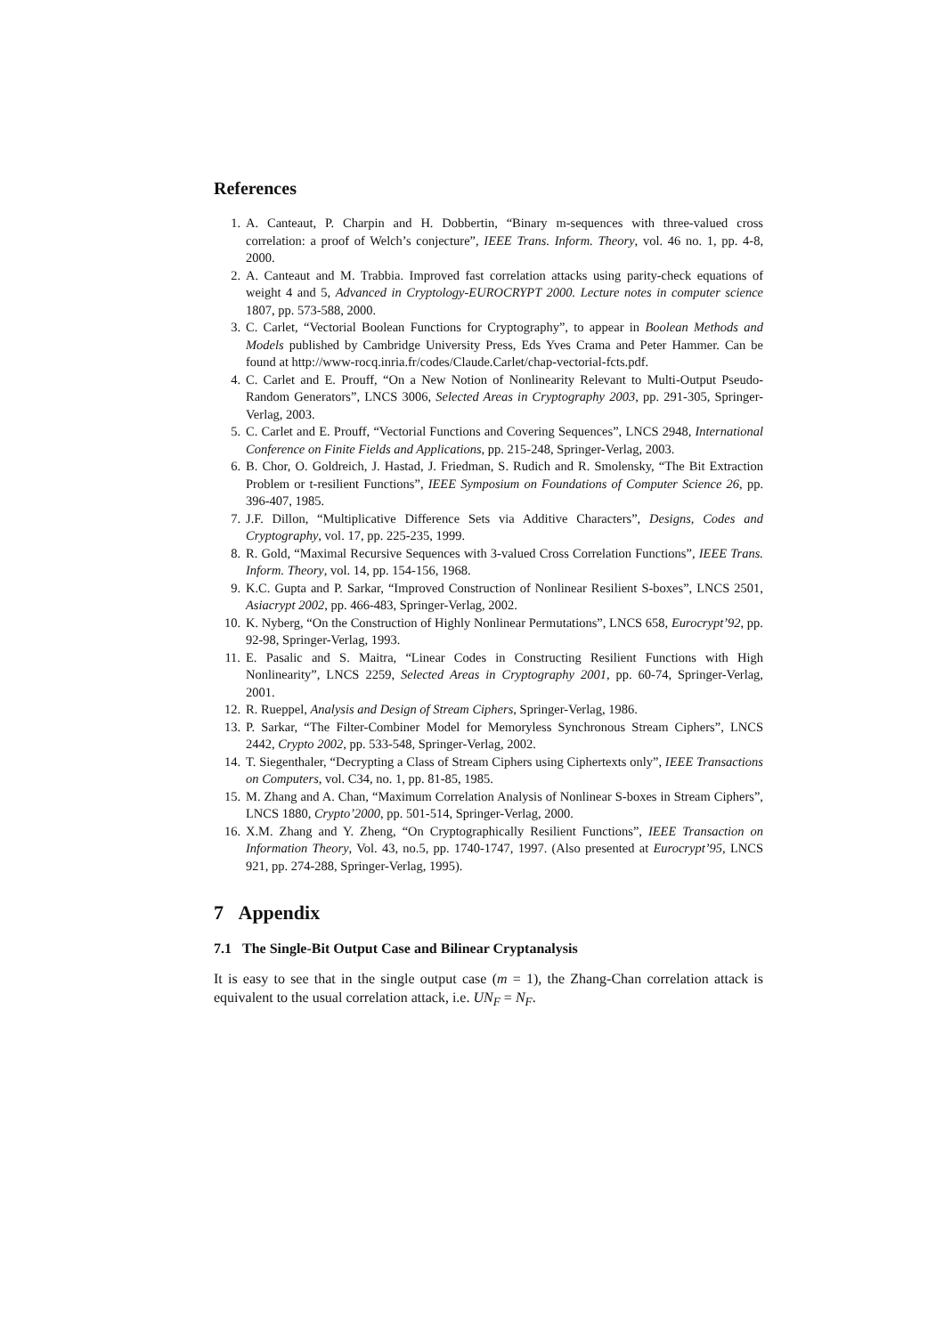References
1. A. Canteaut, P. Charpin and H. Dobbertin, “Binary m-sequences with three-valued cross correlation: a proof of Welch’s conjecture”, IEEE Trans. Inform. Theory, vol. 46 no. 1, pp. 4-8, 2000.
2. A. Canteaut and M. Trabbia. Improved fast correlation attacks using parity-check equations of weight 4 and 5, Advanced in Cryptology-EUROCRYPT 2000. Lecture notes in computer science 1807, pp. 573-588, 2000.
3. C. Carlet, “Vectorial Boolean Functions for Cryptography”, to appear in Boolean Methods and Models published by Cambridge University Press, Eds Yves Crama and Peter Hammer. Can be found at http://www-rocq.inria.fr/codes/Claude.Carlet/chap-vectorial-fcts.pdf.
4. C. Carlet and E. Prouff, “On a New Notion of Nonlinearity Relevant to Multi-Output Pseudo-Random Generators”, LNCS 3006, Selected Areas in Cryptography 2003, pp. 291-305, Springer-Verlag, 2003.
5. C. Carlet and E. Prouff, “Vectorial Functions and Covering Sequences”, LNCS 2948, International Conference on Finite Fields and Applications, pp. 215-248, Springer-Verlag, 2003.
6. B. Chor, O. Goldreich, J. Hastad, J. Friedman, S. Rudich and R. Smolensky, “The Bit Extraction Problem or t-resilient Functions”, IEEE Symposium on Foundations of Computer Science 26, pp. 396-407, 1985.
7. J.F. Dillon, “Multiplicative Difference Sets via Additive Characters”, Designs, Codes and Cryptography, vol. 17, pp. 225-235, 1999.
8. R. Gold, “Maximal Recursive Sequences with 3-valued Cross Correlation Functions”, IEEE Trans. Inform. Theory, vol. 14, pp. 154-156, 1968.
9. K.C. Gupta and P. Sarkar, “Improved Construction of Nonlinear Resilient S-boxes”, LNCS 2501, Asiacrypt 2002, pp. 466-483, Springer-Verlag, 2002.
10. K. Nyberg, “On the Construction of Highly Nonlinear Permutations”, LNCS 658, Eurocrypt’92, pp. 92-98, Springer-Verlag, 1993.
11. E. Pasalic and S. Maitra, “Linear Codes in Constructing Resilient Functions with High Nonlinearity”, LNCS 2259, Selected Areas in Cryptography 2001, pp. 60-74, Springer-Verlag, 2001.
12. R. Rueppel, Analysis and Design of Stream Ciphers, Springer-Verlag, 1986.
13. P. Sarkar, “The Filter-Combiner Model for Memoryless Synchronous Stream Ciphers”, LNCS 2442, Crypto 2002, pp. 533-548, Springer-Verlag, 2002.
14. T. Siegenthaler, “Decrypting a Class of Stream Ciphers using Ciphertexts only”, IEEE Transactions on Computers, vol. C34, no. 1, pp. 81-85, 1985.
15. M. Zhang and A. Chan, “Maximum Correlation Analysis of Nonlinear S-boxes in Stream Ciphers”, LNCS 1880, Crypto’2000, pp. 501-514, Springer-Verlag, 2000.
16. X.M. Zhang and Y. Zheng, “On Cryptographically Resilient Functions”, IEEE Transaction on Information Theory, Vol. 43, no.5, pp. 1740-1747, 1997. (Also presented at Eurocrypt’95, LNCS 921, pp. 274-288, Springer-Verlag, 1995).
7 Appendix
7.1 The Single-Bit Output Case and Bilinear Cryptanalysis
It is easy to see that in the single output case (m = 1), the Zhang-Chan correlation attack is equivalent to the usual correlation attack, i.e. UN<sub>F</sub> = N<sub>F</sub>.